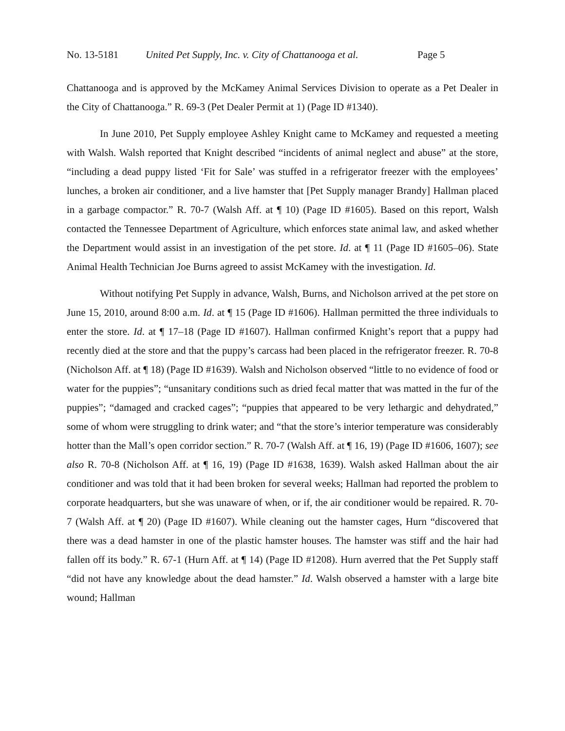No. 13-5181 United Pet Supply, Inc. v. City of Chattanooga et al. Page 5
Chattanooga and is approved by the McKamey Animal Services Division to operate as a Pet Dealer in the City of Chattanooga.” R. 69-3 (Pet Dealer Permit at 1) (Page ID #1340).
In June 2010, Pet Supply employee Ashley Knight came to McKamey and requested a meeting with Walsh. Walsh reported that Knight described “incidents of animal neglect and abuse” at the store, “including a dead puppy listed ‘Fit for Sale’ was stuffed in a refrigerator freezer with the employees’ lunches, a broken air conditioner, and a live hamster that [Pet Supply manager Brandy] Hallman placed in a garbage compactor.” R. 70-7 (Walsh Aff. at ¶ 10) (Page ID #1605). Based on this report, Walsh contacted the Tennessee Department of Agriculture, which enforces state animal law, and asked whether the Department would assist in an investigation of the pet store. Id. at ¶ 11 (Page ID #1605–06). State Animal Health Technician Joe Burns agreed to assist McKamey with the investigation. Id.
Without notifying Pet Supply in advance, Walsh, Burns, and Nicholson arrived at the pet store on June 15, 2010, around 8:00 a.m. Id. at ¶ 15 (Page ID #1606). Hallman permitted the three individuals to enter the store. Id. at ¶ 17–18 (Page ID #1607). Hallman confirmed Knight’s report that a puppy had recently died at the store and that the puppy’s carcass had been placed in the refrigerator freezer. R. 70-8 (Nicholson Aff. at ¶ 18) (Page ID #1639). Walsh and Nicholson observed “little to no evidence of food or water for the puppies”; “unsanitary conditions such as dried fecal matter that was matted in the fur of the puppies”; “damaged and cracked cages”; “puppies that appeared to be very lethargic and dehydrated,” some of whom were struggling to drink water; and “that the store’s interior temperature was considerably hotter than the Mall’s open corridor section.” R. 70-7 (Walsh Aff. at ¶ 16, 19) (Page ID #1606, 1607); see also R. 70-8 (Nicholson Aff. at ¶ 16, 19) (Page ID #1638, 1639). Walsh asked Hallman about the air conditioner and was told that it had been broken for several weeks; Hallman had reported the problem to corporate headquarters, but she was unaware of when, or if, the air conditioner would be repaired. R. 70-7 (Walsh Aff. at ¶ 20) (Page ID #1607). While cleaning out the hamster cages, Hurn “discovered that there was a dead hamster in one of the plastic hamster houses. The hamster was stiff and the hair had fallen off its body.” R. 67-1 (Hurn Aff. at ¶ 14) (Page ID #1208). Hurn averred that the Pet Supply staff “did not have any knowledge about the dead hamster.” Id. Walsh observed a hamster with a large bite wound; Hallman